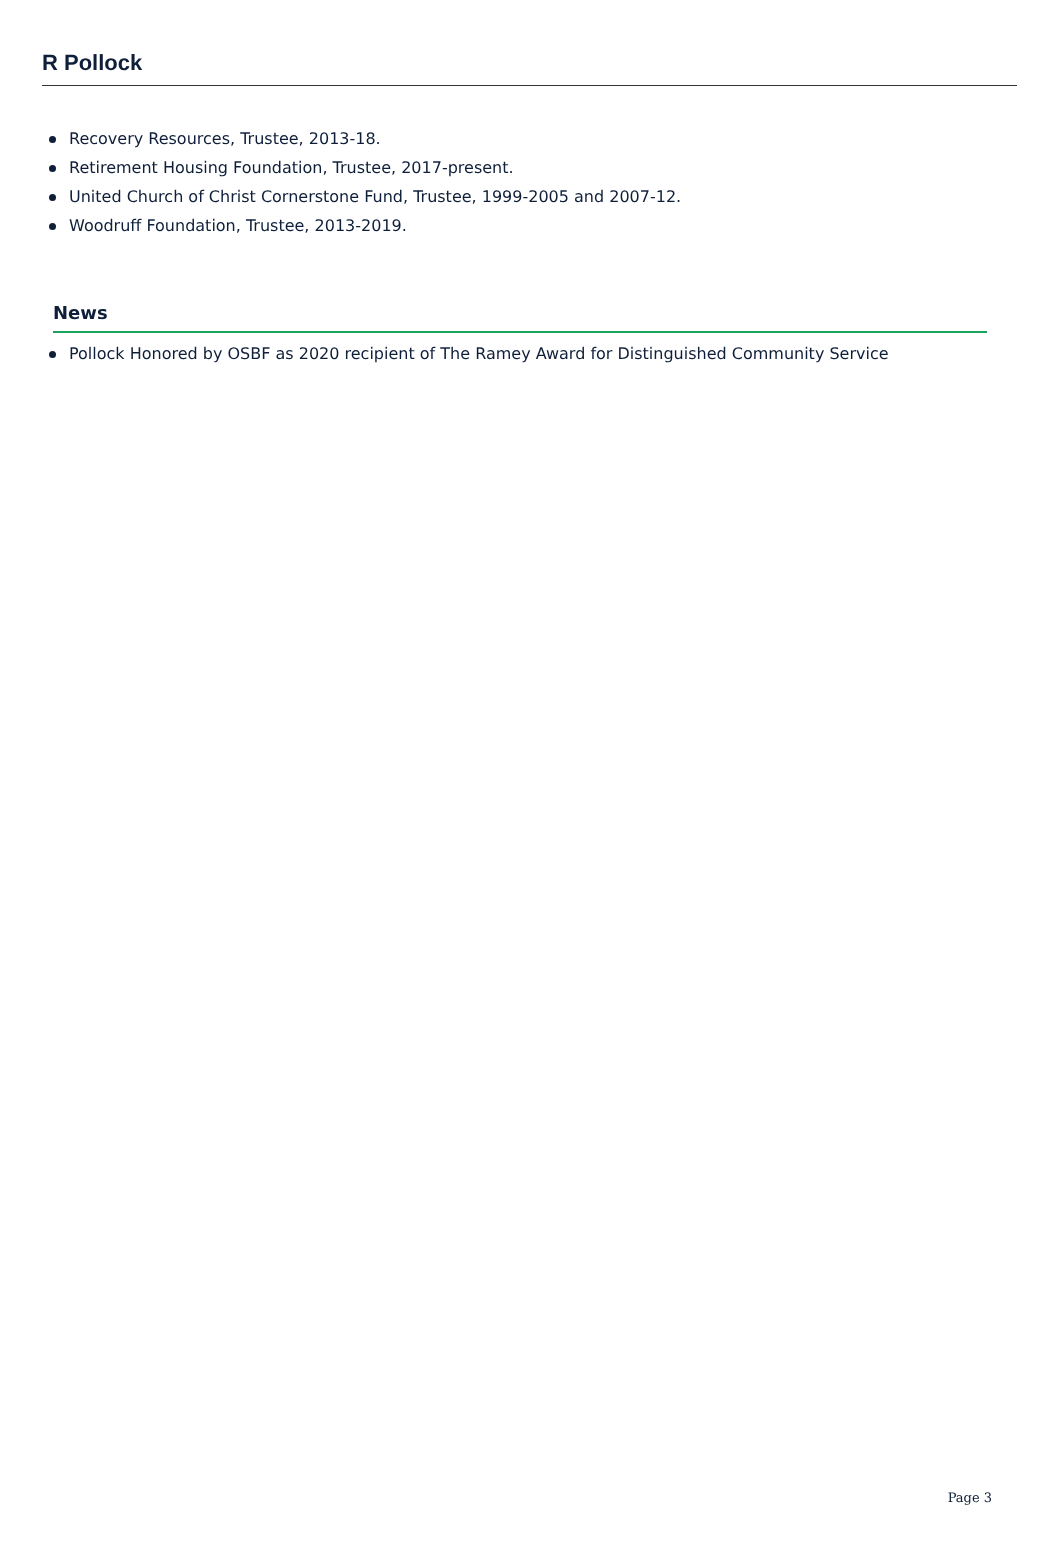R Pollock
Recovery Resources, Trustee, 2013-18.
Retirement Housing Foundation, Trustee, 2017-present.
United Church of Christ Cornerstone Fund, Trustee, 1999-2005 and 2007-12.
Woodruff Foundation, Trustee, 2013-2019.
News
Pollock Honored by OSBF as 2020 recipient of The Ramey Award for Distinguished Community Service
Page 3